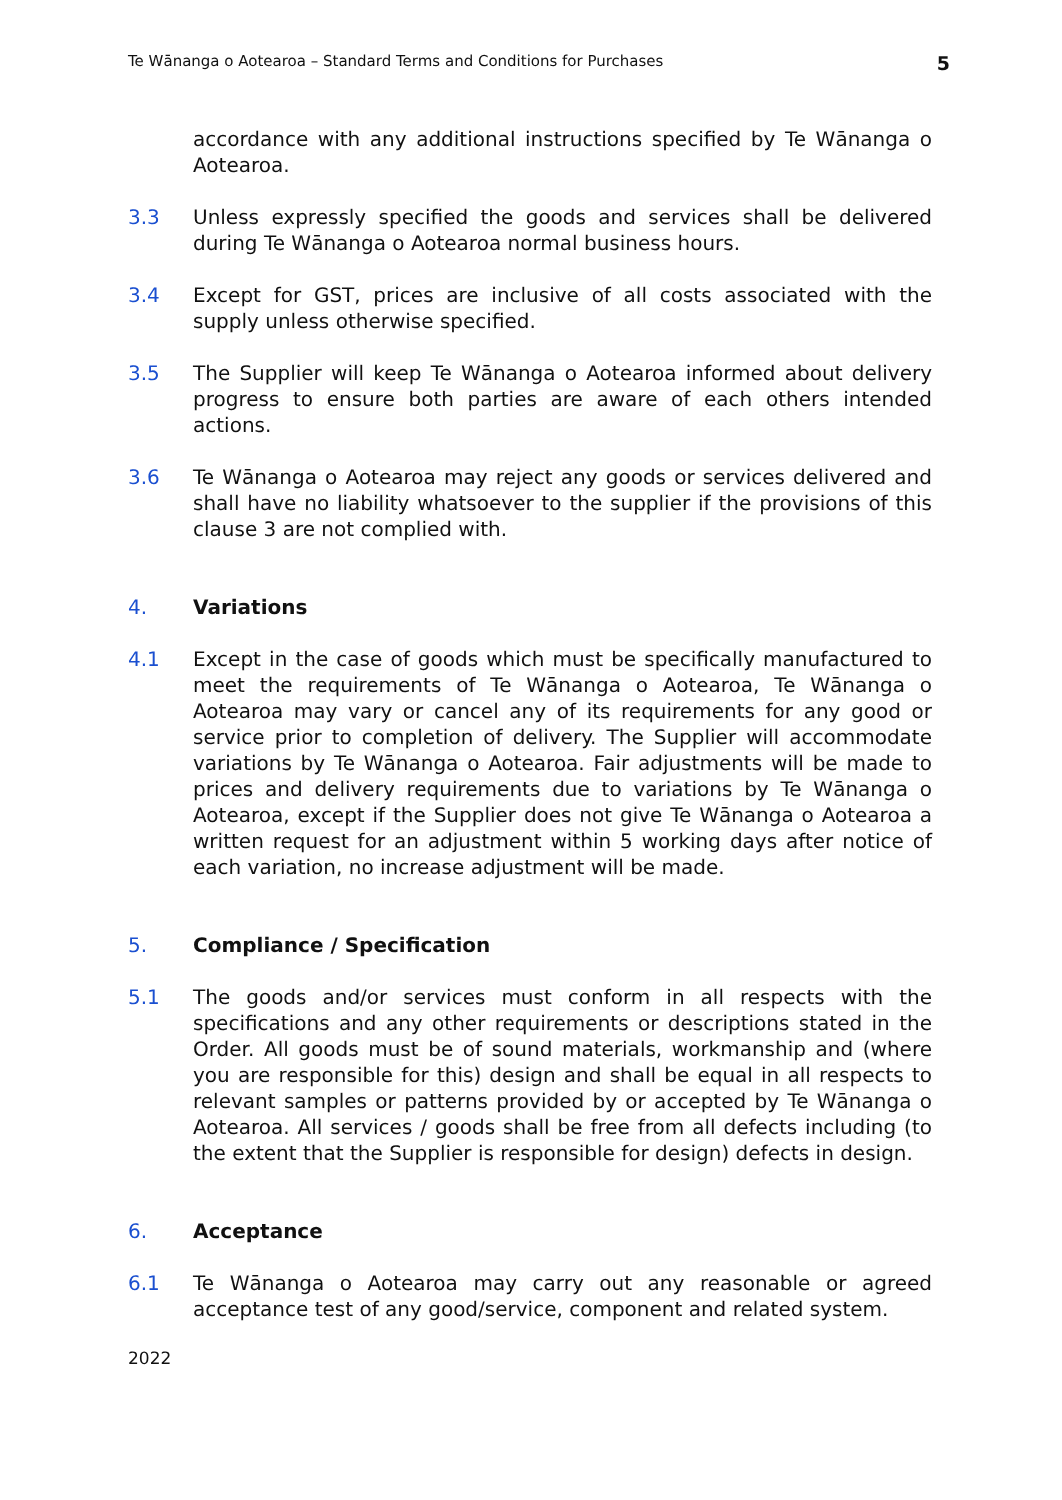Te Wānanga o Aotearoa – Standard Terms and Conditions for Purchases 5
accordance with any additional instructions specified by Te Wānanga o Aotearoa.
3.3 Unless expressly specified the goods and services shall be delivered during Te Wānanga o Aotearoa normal business hours.
3.4 Except for GST, prices are inclusive of all costs associated with the supply unless otherwise specified.
3.5 The Supplier will keep Te Wānanga o Aotearoa informed about delivery progress to ensure both parties are aware of each others intended actions.
3.6 Te Wānanga o Aotearoa may reject any goods or services delivered and shall have no liability whatsoever to the supplier if the provisions of this clause 3 are not complied with.
4. Variations
4.1 Except in the case of goods which must be specifically manufactured to meet the requirements of Te Wānanga o Aotearoa, Te Wānanga o Aotearoa may vary or cancel any of its requirements for any good or service prior to completion of delivery. The Supplier will accommodate variations by Te Wānanga o Aotearoa. Fair adjustments will be made to prices and delivery requirements due to variations by Te Wānanga o Aotearoa, except if the Supplier does not give Te Wānanga o Aotearoa a written request for an adjustment within 5 working days after notice of each variation, no increase adjustment will be made.
5. Compliance / Specification
5.1 The goods and/or services must conform in all respects with the specifications and any other requirements or descriptions stated in the Order. All goods must be of sound materials, workmanship and (where you are responsible for this) design and shall be equal in all respects to relevant samples or patterns provided by or accepted by Te Wānanga o Aotearoa. All services / goods shall be free from all defects including (to the extent that the Supplier is responsible for design) defects in design.
6. Acceptance
6.1 Te Wānanga o Aotearoa may carry out any reasonable or agreed acceptance test of any good/service, component and related system.
2022